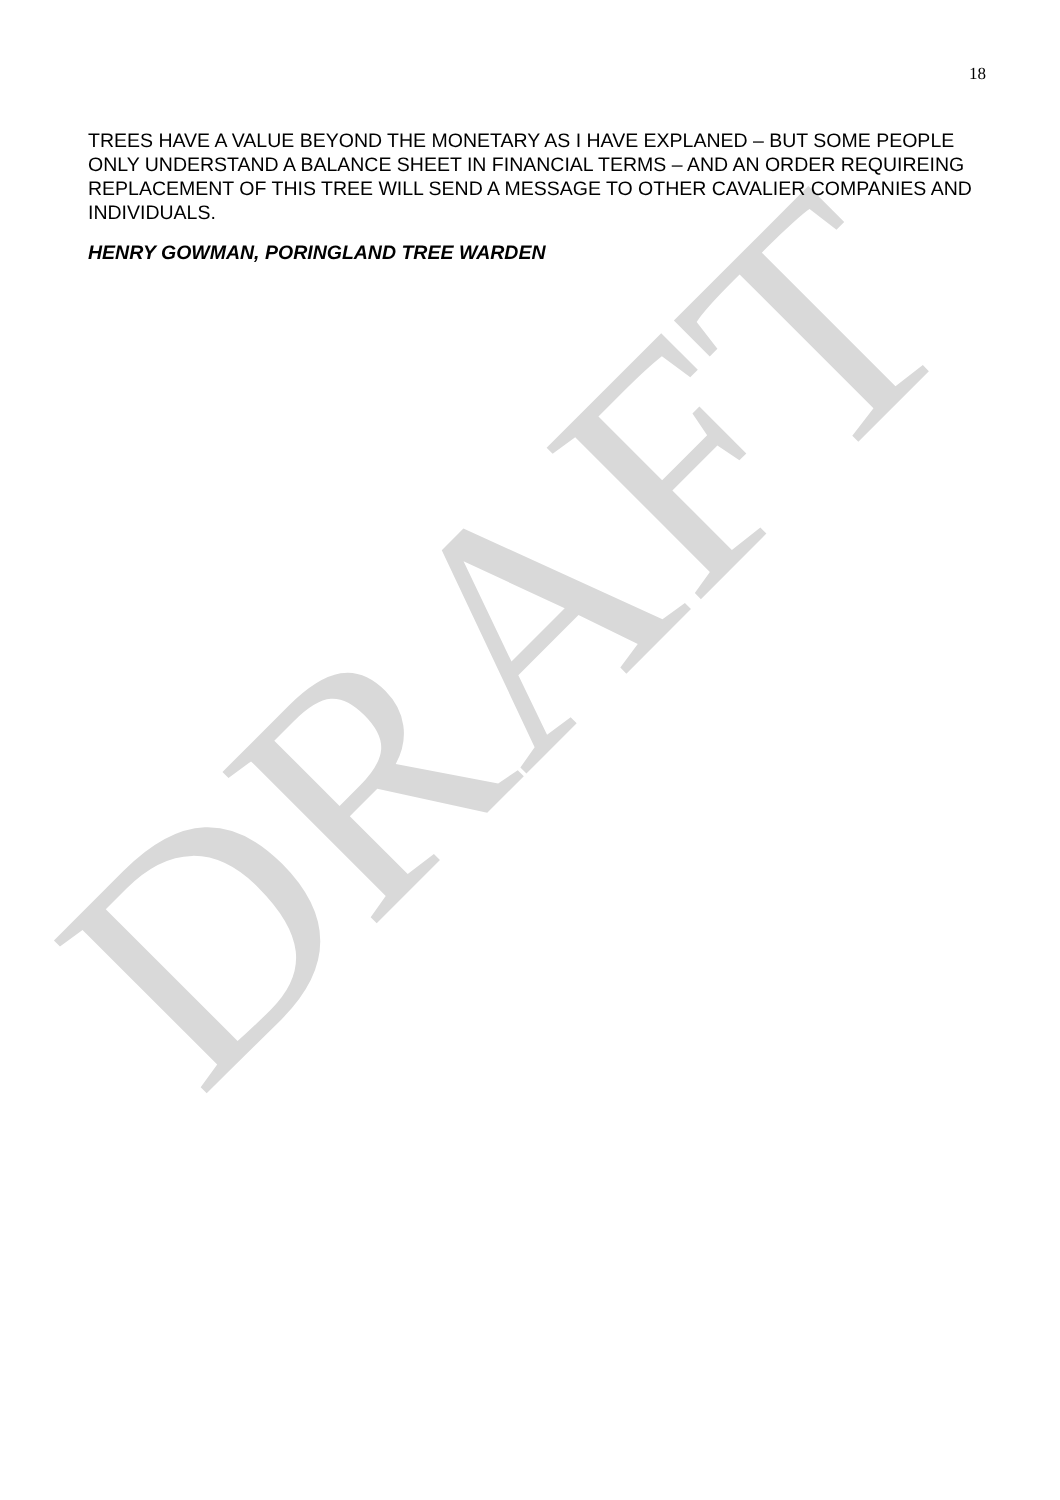DRAFT
18
TREES HAVE A VALUE BEYOND THE MONETARY AS I HAVE EXPLANED – BUT SOME PEOPLE ONLY UNDERSTAND A BALANCE SHEET IN FINANCIAL TERMS – AND AN ORDER REQUIREING REPLACEMENT OF THIS TREE WILL SEND A MESSAGE TO OTHER CAVALIER COMPANIES AND INDIVIDUALS.
HENRY GOWMAN, PORINGLAND TREE WARDEN